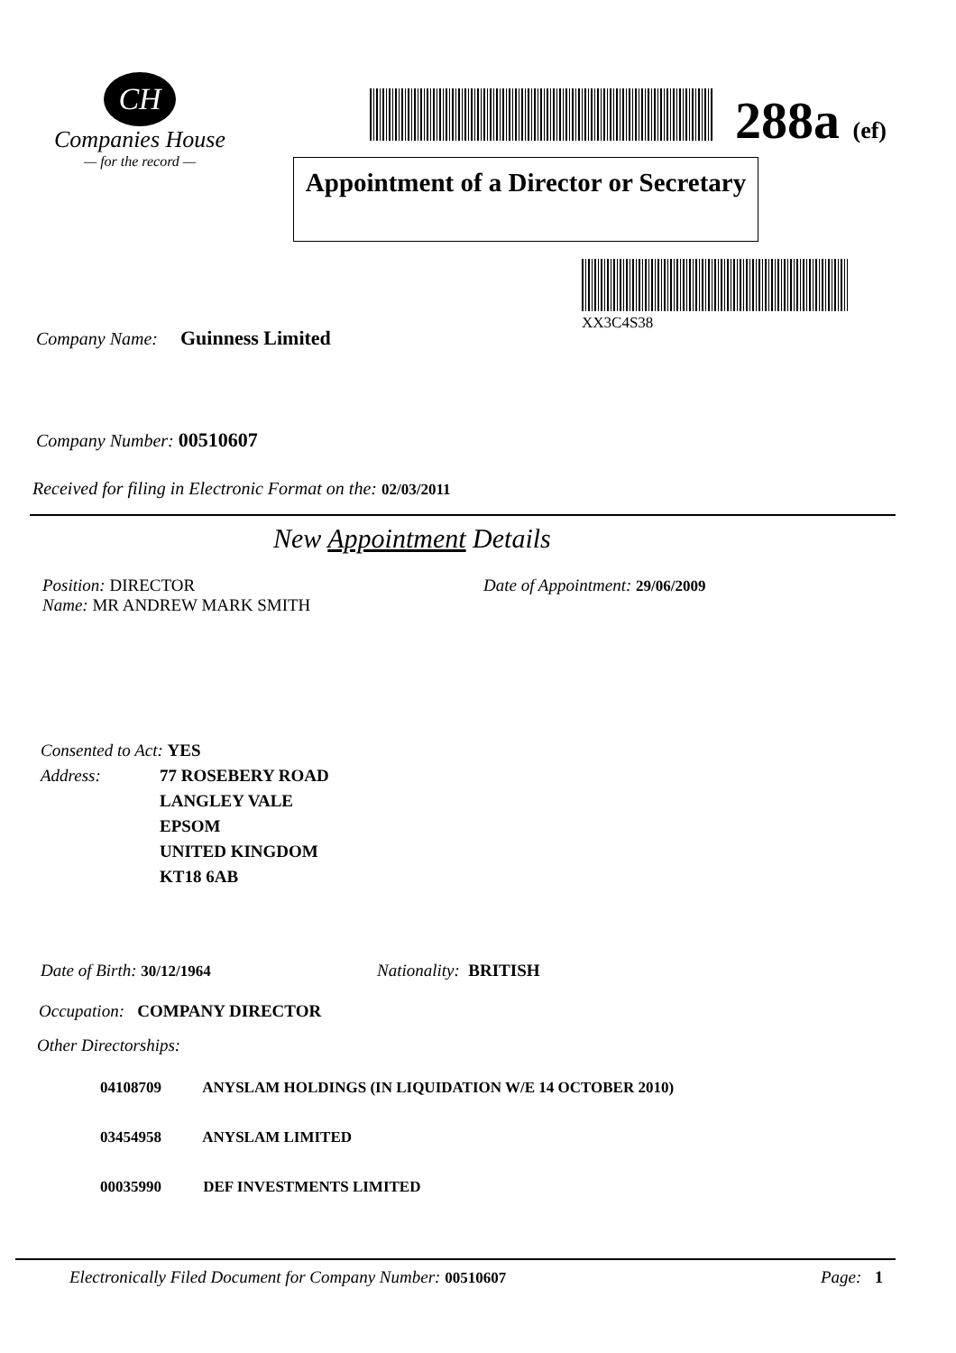CH
Companies House
— for the record —
288a (ef)
Appointment of a Director or Secretary
XX3C4S38
Company Name: Guinness Limited
Company Number: 00510607
Received for filing in Electronic Format on the: 02/03/2011
New Appointment Details
Position: DIRECTOR
Name: MR ANDREW MARK SMITH
Date of Appointment: 29/06/2009
Consented to Act: YES
Address: 77 ROSEBERY ROAD
LANGLEY VALE
EPSOM
UNITED KINGDOM
KT18 6AB
Date of Birth: 30/12/1964 Nationality: BRITISH
Occupation: COMPANY DIRECTOR
Other Directorships:
04108709 ANYSLAM HOLDINGS (IN LIQUIDATION W/E 14 OCTOBER 2010)
03454958 ANYSLAM LIMITED
00035990 DEF INVESTMENTS LIMITED
Electronically Filed Document for Company Number: 00510607
Page: 1